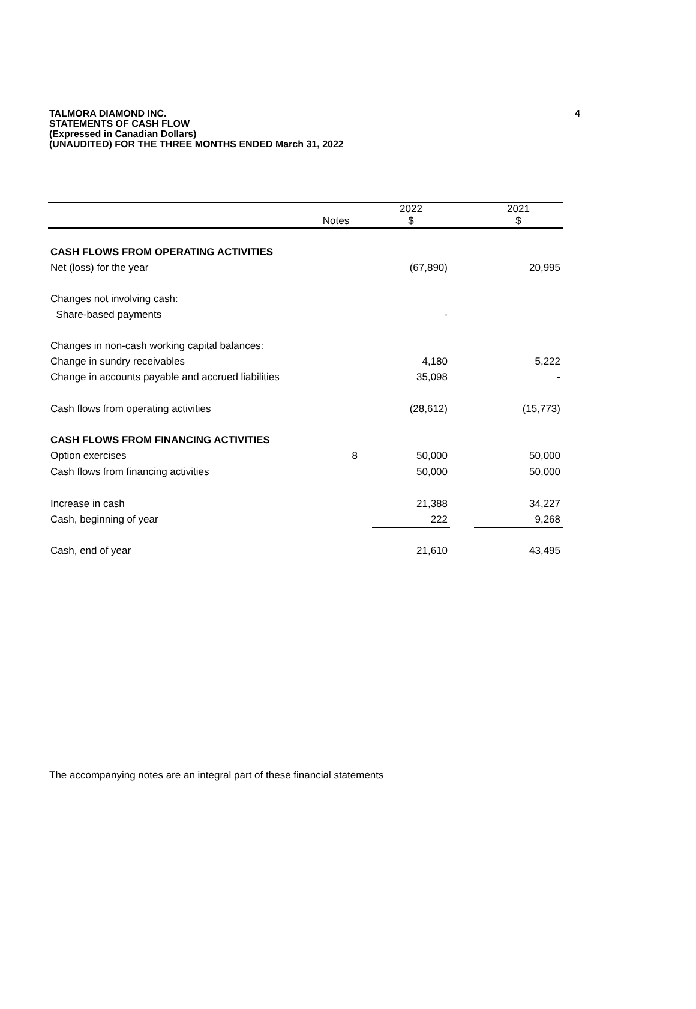TALMORA DIAMOND INC.
STATEMENTS OF CASH FLOW
(Expressed in Canadian Dollars)
(UNAUDITED) FOR THE THREE MONTHS ENDED March 31, 2022
4
| | Notes | | 2022 $ | | 2021 $ |
| --- | --- | --- | --- | --- | --- |
| CASH FLOWS FROM OPERATING ACTIVITIES | | | | | |
| Net (loss) for the year | | | (67,890) | | 20,995 |
| Changes not involving cash: | | | | | |
| Share-based payments | | | - | | |
| Changes in non-cash working capital balances: | | | | | |
| Change in sundry receivables | | | 4,180 | | 5,222 |
| Change in accounts payable and accrued liabilities | | | 35,098 | | - |
| Cash flows from operating activities | | | (28,612) | | (15,773) |
| CASH FLOWS FROM FINANCING ACTIVITIES | | | | | |
| Option exercises | 8 | | 50,000 | | 50,000 |
| Cash flows from financing activities | | | 50,000 | | 50,000 |
| Increase in cash | | | 21,388 | | 34,227 |
| Cash, beginning of year | | | 222 | | 9,268 |
| Cash, end of year | | | 21,610 | | 43,495 |
The accompanying notes are an integral part of these financial statements